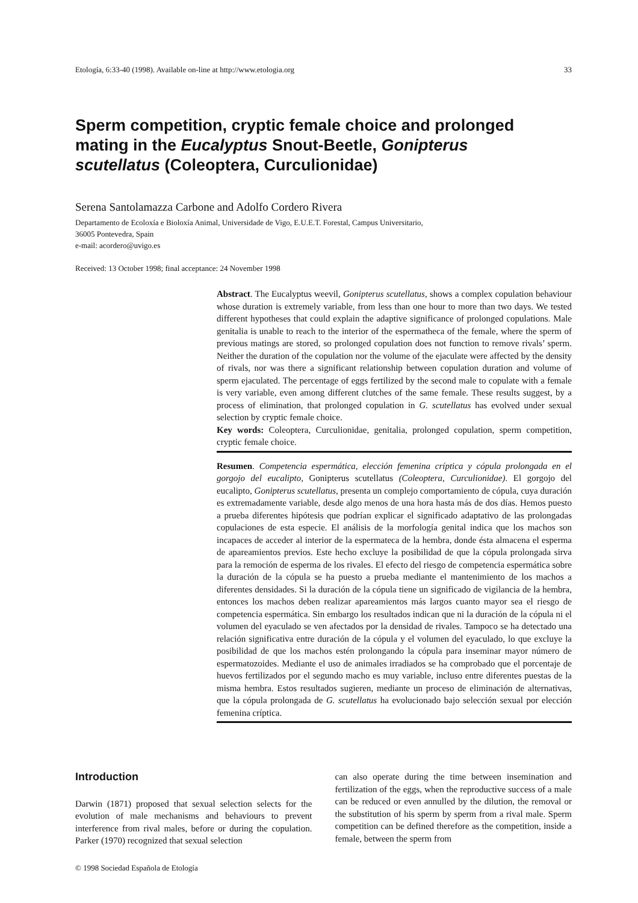Etología, 6:33-40 (1998). Available on-line at http://www.etologia.org 33
Sperm competition, cryptic female choice and prolonged mating in the Eucalyptus Snout-Beetle, Gonipterus scutellatus (Coleoptera, Curculionidae)
Serena Santolamazza Carbone and Adolfo Cordero Rivera
Departamento de Ecoloxía e Bioloxía Animal, Universidade de Vigo, E.U.E.T. Forestal, Campus Universitario,
36005 Pontevedra, Spain
e-mail: acordero@uvigo.es
Received: 13 October 1998; final acceptance: 24 November 1998
Abstract. The Eucalyptus weevil, Gonipterus scutellatus, shows a complex copulation behaviour whose duration is extremely variable, from less than one hour to more than two days. We tested different hypotheses that could explain the adaptive significance of prolonged copulations. Male genitalia is unable to reach to the interior of the espermatheca of the female, where the sperm of previous matings are stored, so prolonged copulation does not function to remove rivals’ sperm. Neither the duration of the copulation nor the volume of the ejaculate were affected by the density of rivals, nor was there a significant relationship between copulation duration and volume of sperm ejaculated. The percentage of eggs fertilized by the second male to copulate with a female is very variable, even among different clutches of the same female. These results suggest, by a process of elimination, that prolonged copulation in G. scutellatus has evolved under sexual selection by cryptic female choice.
Key words: Coleoptera, Curculionidae, genitalia, prolonged copulation, sperm competition, cryptic female choice.
Resumen. Competencia espermática, elección femenina críptica y cópula prolongada en el gorgojo del eucalipto, Gonipterus scutellatus (Coleoptera, Curculionidae). El gorgojo del eucalipto, Gonipterus scutellatus, presenta un complejo comportamiento de cópula, cuya duración es extremadamente variable, desde algo menos de una hora hasta más de dos días. Hemos puesto a prueba diferentes hipótesis que podrían explicar el significado adaptativo de las prolongadas copulaciones de esta especie. El análisis de la morfología genital indica que los machos son incapaces de acceder al interior de la espermateca de la hembra, donde ésta almacena el esperma de apareamientos previos. Este hecho excluye la posibilidad de que la cópula prolongada sirva para la remoción de esperma de los rivales. El efecto del riesgo de competencia espermática sobre la duración de la cópula se ha puesto a prueba mediante el mantenimiento de los machos a diferentes densidades. Si la duración de la cópula tiene un significado de vigilancia de la hembra, entonces los machos deben realizar apareamientos más largos cuanto mayor sea el riesgo de competencia espermática. Sin embargo los resultados indican que ni la duración de la cópula ni el volumen del eyaculado se ven afectados por la densidad de rivales. Tampoco se ha detectado una relación significativa entre duración de la cópula y el volumen del eyaculado, lo que excluye la posibilidad de que los machos estén prolongando la cópula para inseminar mayor número de espermatozoides. Mediante el uso de animales irradiados se ha comprobado que el porcentaje de huevos fertilizados por el segundo macho es muy variable, incluso entre diferentes puestas de la misma hembra. Estos resultados sugieren, mediante un proceso de eliminación de alternativas, que la cópula prolongada de G. scutellatus ha evolucionado bajo selección sexual por elección femenina críptica.
Introduction
Darwin (1871) proposed that sexual selection selects for the evolution of male mechanisms and behaviours to prevent interference from rival males, before or during the copulation. Parker (1970) recognized that sexual selection
can also operate during the time between insemination and fertilization of the eggs, when the reproductive success of a male can be reduced or even annulled by the dilution, the removal or the substitution of his sperm by sperm from a rival male. Sperm competition can be defined therefore as the competition, inside a female, between the sperm from
© 1998 Sociedad Española de Etología